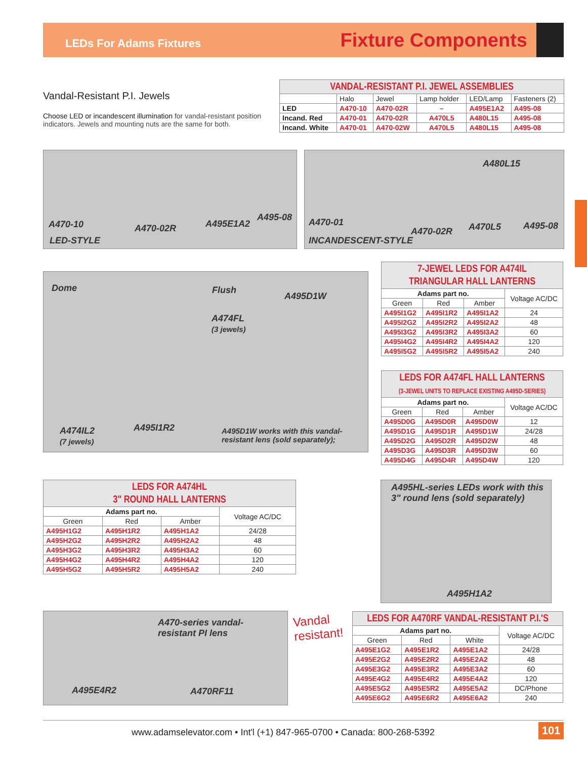LEDs For Adams Fixtures
Fixture Components
Vandal-Resistant P.I. Jewels
Choose LED or incandescent illumination for vandal-resistant position indicators. Jewels and mounting nuts are the same for both.
| VANDAL-RESISTANT P.I. JEWEL ASSEMBLIES | | | | | |
| | Halo | Jewel | Lamp holder | LED/Lamp | Fasteners (2) |
| LED | A470-10 | A470-02R | – | A495E1A2 | A495-08 |
| Incand. Red | A470-01 | A470-02R | A470L5 | A480L15 | A495-08 |
| Incand. White | A470-01 | A470-02W | A470L5 | A480L15 | A495-08 |
A470-10 A470-02R A495E1A2
A495-08
LED-STYLE
A480L15
A470-01
A470-02R A470L5 A495-08
INCANDESCENT-STYLE
Dome Flush
A495D1W
A474FL
(3 jewels)
A474IL2
(7 jewels)
A495I1R2 A495D1W works with this vandal-
resistant lens (sold separately);
| 7-JEWEL LEDS FOR A474IL TRIANGULAR HALL LANTERNS | | | |
| Adams part no. | | | Voltage AC/DC |
| Green | Red | Amber | |
| A495I1G2 | A495I1R2 | A495I1A2 | 24 |
| A495I2G2 | A495I2R2 | A495I2A2 | 48 |
| A495I3G2 | A495I3R2 | A495I3A2 | 60 |
| A495I4G2 | A495I4R2 | A495I4A2 | 120 |
| A495I5G2 | A495I5R2 | A495I5A2 | 240 |
| LEDS FOR A474FL HALL LANTERNS (3-JEWEL UNITS TO REPLACE EXISTING A495D-SERIES) | | | |
| Adams part no. | | | Voltage AC/DC |
| Green | Red | Amber | |
| A495D0G | A495D0R | A495D0W | 12 |
| A495D1G | A495D1R | A495D1W | 24/28 |
| A495D2G | A495D2R | A495D2W | 48 |
| A495D3G | A495D3R | A495D3W | 60 |
| A495D4G | A495D4R | A495D4W | 120 |
| LEDS FOR A474HL 3" ROUND HALL LANTERNS | | | |
| Adams part no. | | | Voltage AC/DC |
| Green | Red | Amber | |
| A495H1G2 | A495H1R2 | A495H1A2 | 24/28 |
| A495H2G2 | A495H2R2 | A495H2A2 | 48 |
| A495H3G2 | A495H3R2 | A495H3A2 | 60 |
| A495H4G2 | A495H4R2 | A495H4A2 | 120 |
| A495H5G2 | A495H5R2 | A495H5A2 | 240 |
A495HL-series LEDs work with this
3" round lens (sold separately)
A495H1A2
A470-series vandal-
resistant PI lens
A495E4R2 A470RF11
Vandal
resistant!
| LEDS FOR A470RF VANDAL-RESISTANT P.I.'S | | | |
| Adams part no. | | | Voltage AC/DC |
| Green | Red | White | |
| A495E1G2 | A495E1R2 | A495E1A2 | 24/28 |
| A495E2G2 | A495E2R2 | A495E2A2 | 48 |
| A495E3G2 | A495E3R2 | A495E3A2 | 60 |
| A495E4G2 | A495E4R2 | A495E4A2 | 120 |
| A495E5G2 | A495E5R2 | A495E5A2 | DC/Phone |
| A495E6G2 | A495E6R2 | A495E6A2 | 240 |
www.adamselevator.com • Int'l (+1) 847-965-0700 • Canada: 800-268-5392
101